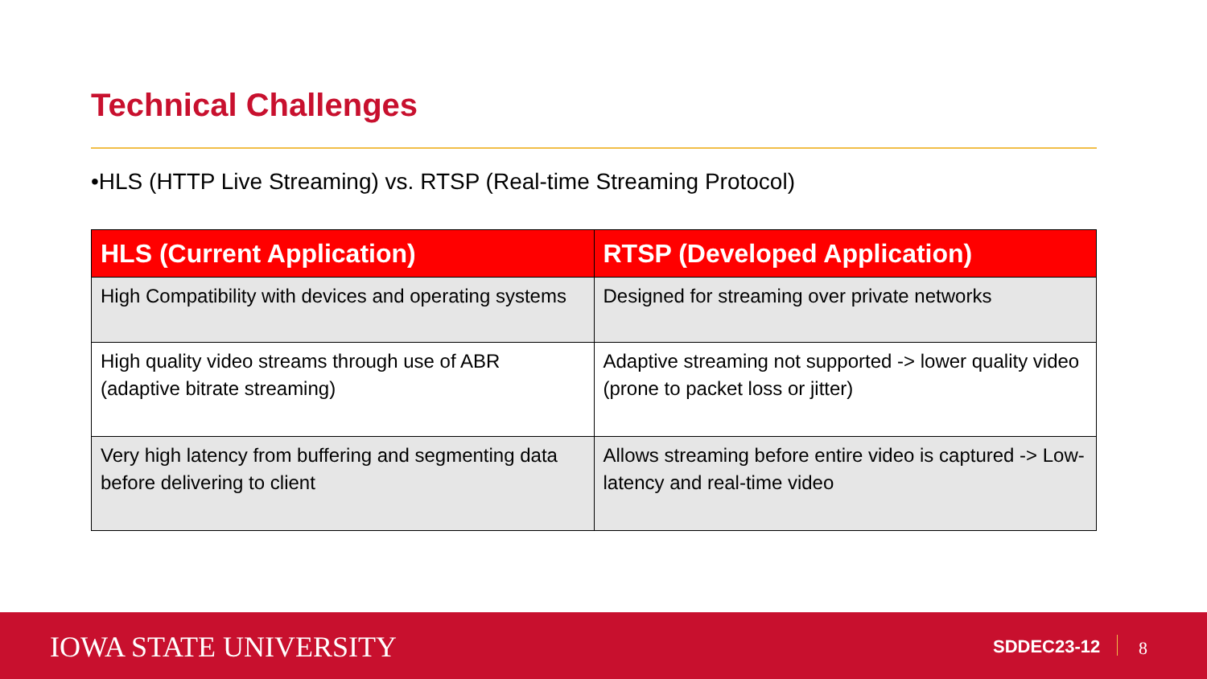Technical Challenges
•HLS (HTTP Live Streaming) vs. RTSP (Real-time Streaming Protocol)
| HLS (Current Application) | RTSP (Developed Application) |
| --- | --- |
| High Compatibility with devices and operating systems | Designed for streaming over private networks |
| High quality video streams through use of ABR (adaptive bitrate streaming) | Adaptive streaming not supported -> lower quality video (prone to packet loss or jitter) |
| Very high latency from buffering and segmenting data before delivering to client | Allows streaming before entire video is captured -> Low-latency and real-time video |
IOWA STATE UNIVERSITY SDDEC23-12 8